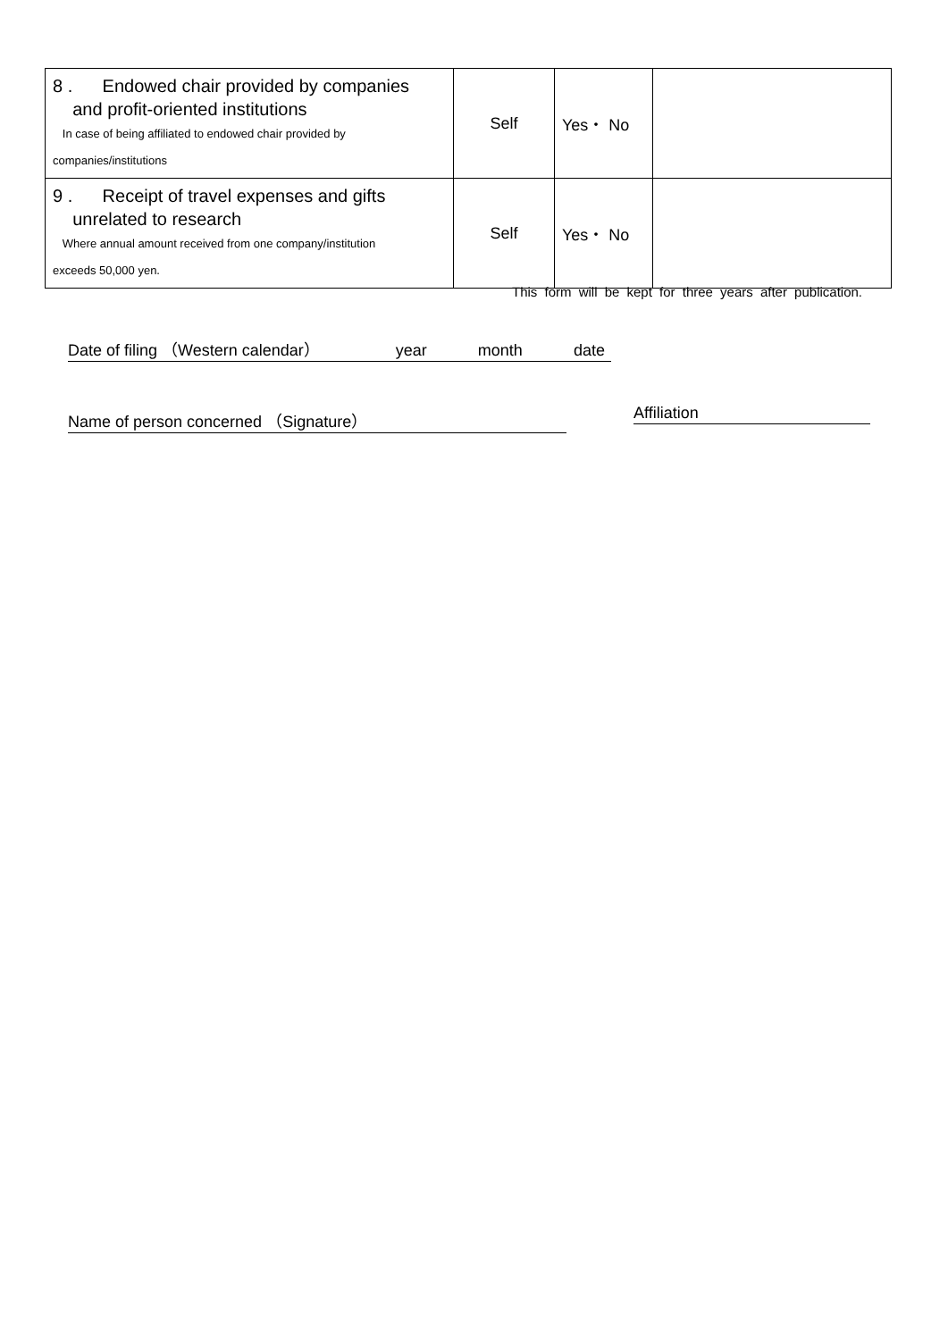| 8 . Endowed chair provided by companies and profit-oriented institutions In case of being affiliated to endowed chair provided by companies/institutions | Self | Yes・ No | |
| 9 . Receipt of travel expenses and gifts unrelated to research Where annual amount received from one company/institution exceeds 50,000 yen. | Self | Yes・ No | |
This form will be kept for three years after publication.
Date of filing （Western calendar） year month date
Name of person concerned （Signature） Affiliation